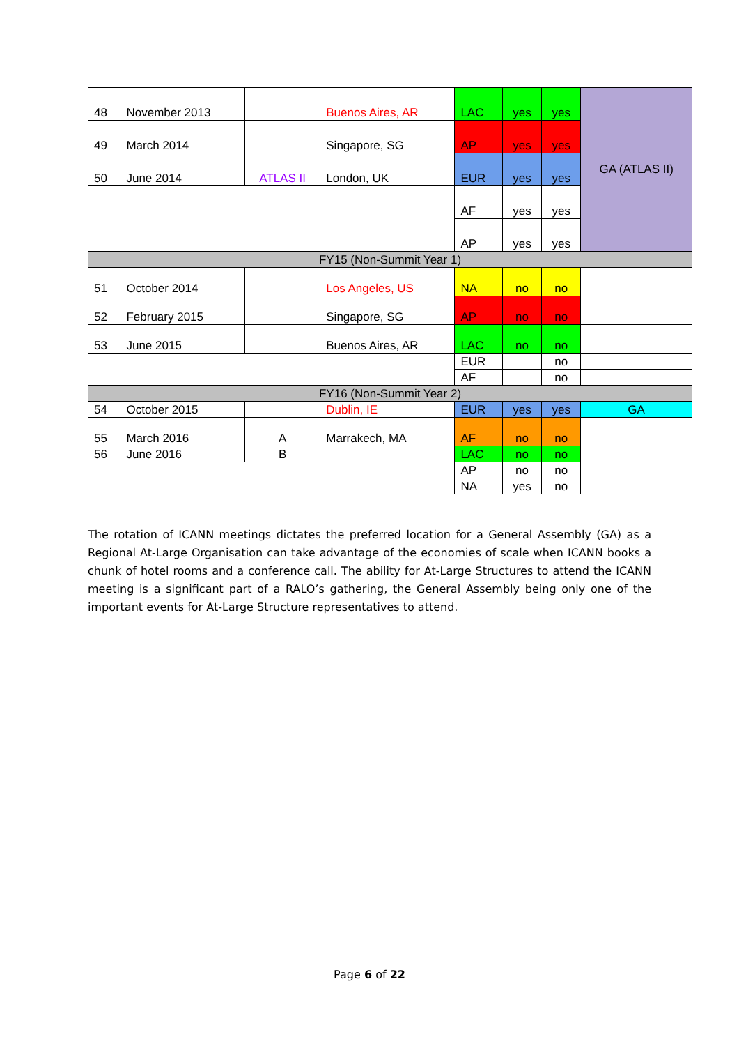| 48 | November 2013 | | Buenos Aires, AR | LAC | yes | yes | GA (ATLAS II) |
| 49 | March 2014 | | Singapore, SG | AP | yes | yes | |
| 50 | June 2014 | ATLAS II | London, UK | EUR | yes | yes | |
| | | | | AF | yes | yes | |
| | | | | AP | yes | yes | |
| FY15 (Non-Summit Year 1) | | | | | | | |
| 51 | October 2014 | | Los Angeles, US | NA | no | no | |
| 52 | February 2015 | | Singapore, SG | AP | no | no | |
| 53 | June 2015 | | Buenos Aires, AR | LAC | no | no | |
| | | | | EUR | | no | |
| | | | | AF | | no | |
| FY16 (Non-Summit Year 2) | | | | | | | |
| 54 | October 2015 | | Dublin, IE | EUR | yes | yes | GA |
| 55 | March 2016 | A | Marrakech, MA | AF | no | no | |
| 56 | June 2016 | B | | LAC | no | no | |
| | | | | AP | no | no | |
| | | | | NA | yes | no | |
The rotation of ICANN meetings dictates the preferred location for a General Assembly (GA) as a Regional At-Large Organisation can take advantage of the economies of scale when ICANN books a chunk of hotel rooms and a conference call. The ability for At-Large Structures to attend the ICANN meeting is a significant part of a RALO’s gathering, the General Assembly being only one of the important events for At-Large Structure representatives to attend.
Page 6 of 22